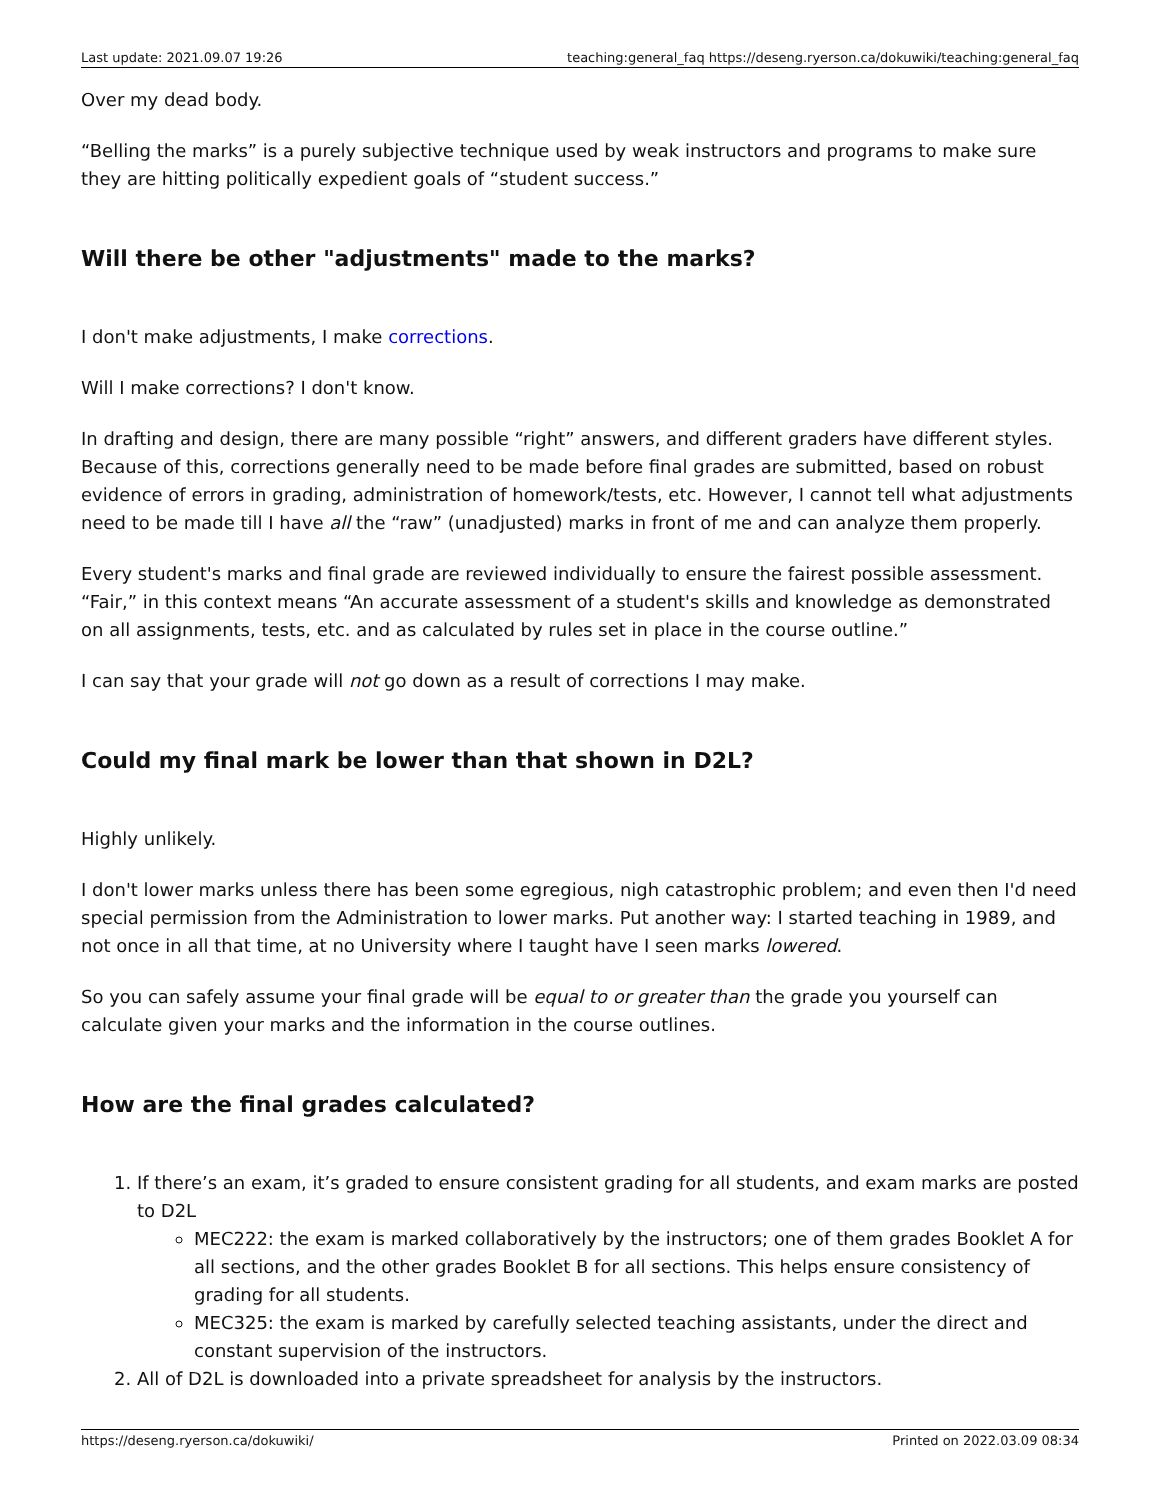Last update: 2021.09.07 19:26 teaching:general_faq https://deseng.ryerson.ca/dokuwiki/teaching:general_faq
Over my dead body.
“Belling the marks” is a purely subjective technique used by weak instructors and programs to make sure they are hitting politically expedient goals of “student success.”
Will there be other "adjustments" made to the marks?
I don't make adjustments, I make corrections.
Will I make corrections? I don't know.
In drafting and design, there are many possible “right” answers, and different graders have different styles. Because of this, corrections generally need to be made before final grades are submitted, based on robust evidence of errors in grading, administration of homework/tests, etc. However, I cannot tell what adjustments need to be made till I have all the “raw” (unadjusted) marks in front of me and can analyze them properly.
Every student's marks and final grade are reviewed individually to ensure the fairest possible assessment. “Fair,” in this context means “An accurate assessment of a student's skills and knowledge as demonstrated on all assignments, tests, etc. and as calculated by rules set in place in the course outline.”
I can say that your grade will not go down as a result of corrections I may make.
Could my final mark be lower than that shown in D2L?
Highly unlikely.
I don't lower marks unless there has been some egregious, nigh catastrophic problem; and even then I'd need special permission from the Administration to lower marks. Put another way: I started teaching in 1989, and not once in all that time, at no University where I taught have I seen marks lowered.
So you can safely assume your final grade will be equal to or greater than the grade you yourself can calculate given your marks and the information in the course outlines.
How are the final grades calculated?
1. If there’s an exam, it’s graded to ensure consistent grading for all students, and exam marks are posted to D2L
MEC222: the exam is marked collaboratively by the instructors; one of them grades Booklet A for all sections, and the other grades Booklet B for all sections. This helps ensure consistency of grading for all students.
MEC325: the exam is marked by carefully selected teaching assistants, under the direct and constant supervision of the instructors.
2. All of D2L is downloaded into a private spreadsheet for analysis by the instructors.
https://deseng.ryerson.ca/dokuwiki/ Printed on 2022.03.09 08:34